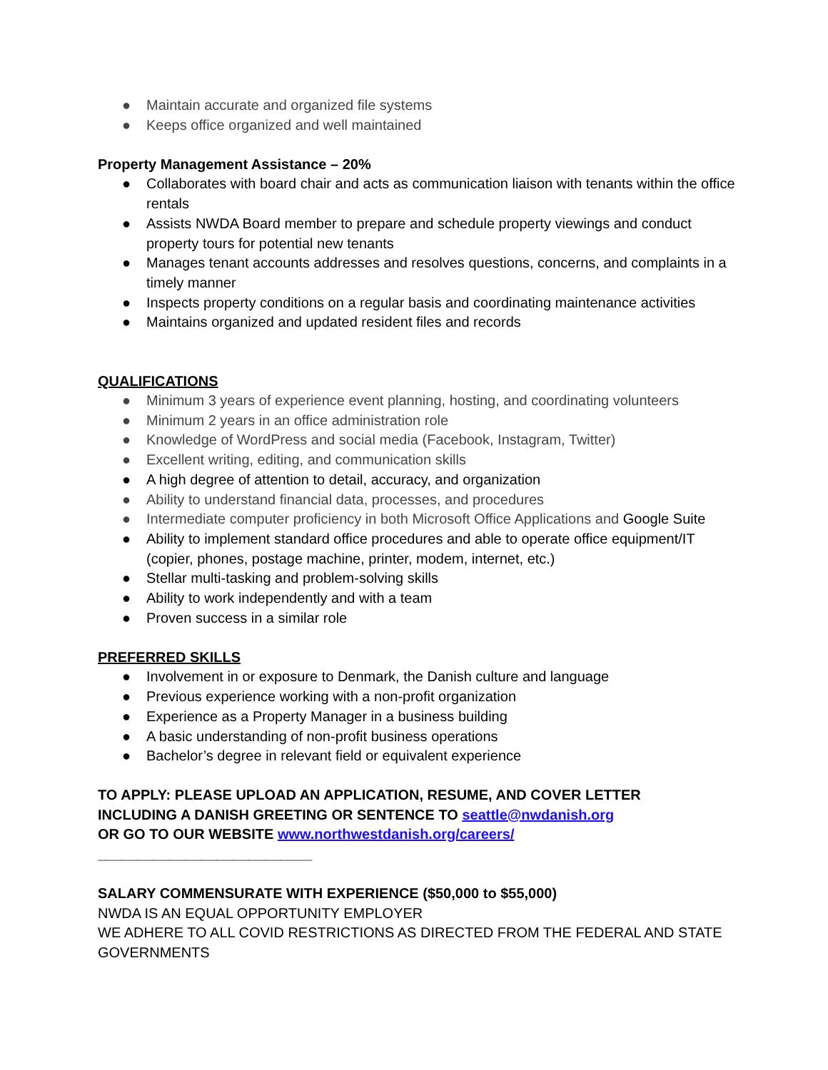● Maintain accurate and organized file systems
● Keeps office organized and well maintained
Property Management Assistance – 20%
● Collaborates with board chair and acts as communication liaison with tenants within the office rentals
● Assists NWDA Board member to prepare and schedule property viewings and conduct property tours for potential new tenants
● Manages tenant accounts addresses and resolves questions, concerns, and complaints in a timely manner
● Inspects property conditions on a regular basis and coordinating maintenance activities
● Maintains organized and updated resident files and records
QUALIFICATIONS
● Minimum 3 years of experience event planning, hosting, and coordinating volunteers
● Minimum 2 years in an office administration role
● Knowledge of WordPress and social media (Facebook, Instagram, Twitter)
● Excellent writing, editing, and communication skills
● A high degree of attention to detail, accuracy, and organization
● Ability to understand financial data, processes, and procedures
● Intermediate computer proficiency in both Microsoft Office Applications and Google Suite
● Ability to implement standard office procedures and able to operate office equipment/IT (copier, phones, postage machine, printer, modem, internet, etc.)
● Stellar multi-tasking and problem-solving skills
● Ability to work independently and with a team
● Proven success in a similar role
PREFERRED SKILLS
● Involvement in or exposure to Denmark, the Danish culture and language
● Previous experience working with a non-profit organization
● Experience as a Property Manager in a business building
● A basic understanding of non-profit business operations
● Bachelor’s degree in relevant field or equivalent experience
TO APPLY: PLEASE UPLOAD AN APPLICATION, RESUME, AND COVER LETTER
INCLUDING A DANISH GREETING OR SENTENCE TO seattle@nwdanish.org
OR GO TO OUR WEBSITE www.northwestdanish.org/careers/
___________________________
SALARY COMMENSURATE WITH EXPERIENCE ($50,000 to $55,000)
NWDA IS AN EQUAL OPPORTUNITY EMPLOYER
WE ADHERE TO ALL COVID RESTRICTIONS AS DIRECTED FROM THE FEDERAL AND STATE GOVERNMENTS